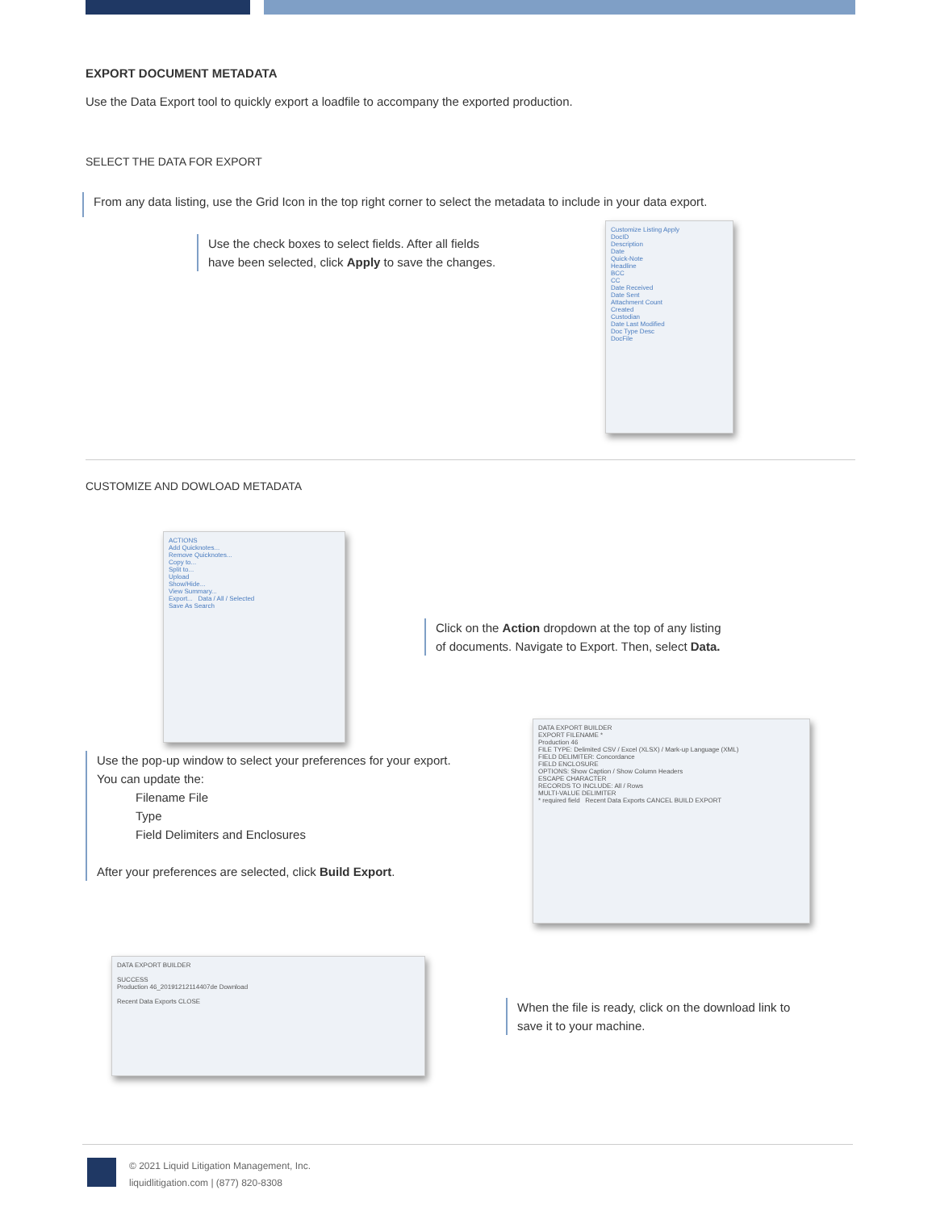EXPORT DOCUMENT METADATA
Use the Data Export tool to quickly export a loadfile to accompany the exported production.
SELECT THE DATA FOR EXPORT
From any data listing, use the Grid Icon in the top right corner to select the metadata to include in your data export.
Use the check boxes to select fields. After all fields have been selected, click Apply to save the changes.
Customize Listing Apply
DocID
Description
Date
Quick-Note
Headline
BCC
CC
Date Received
Date Sent
Attachment Count
Created
Custodian
Date Last Modified
Doc Type Desc
DocFile
CUSTOMIZE AND DOWLOAD METADATA
ACTIONS
Add Quicknotes...
Remove Quicknotes...
Copy to...
Split to...
Upload
Show/Hide...
View Summary...
Export... Data / All / Selected
Save As Search
Click on the Action dropdown at the top of any listing
of documents. Navigate to Export. Then, select Data.
Use the pop-up window to select your preferences for your export.
You can update the:
Filename File
Type
Field Delimiters and Enclosures
After your preferences are selected, click Build Export.
DATA EXPORT BUILDER
EXPORT FILENAME *
Production 46
FILE TYPE: Delimited CSV / Excel (XLSX) / Mark-up Language (XML)
FIELD DELIMITER: Concordance
FIELD ENCLOSURE
OPTIONS: Show Caption / Show Column Headers
ESCAPE CHARACTER
RECORDS TO INCLUDE: All / Rows
MULTI-VALUE DELIMITER
* required field Recent Data Exports CANCEL BUILD EXPORT
DATA EXPORT BUILDER
SUCCESS
Production 46_20191212114407de Download
Recent Data Exports CLOSE
When the file is ready, click on the download link to
save it to your machine.
© 2021 Liquid Litigation Management, Inc.
liquidlitigation.com | (877) 820-8308